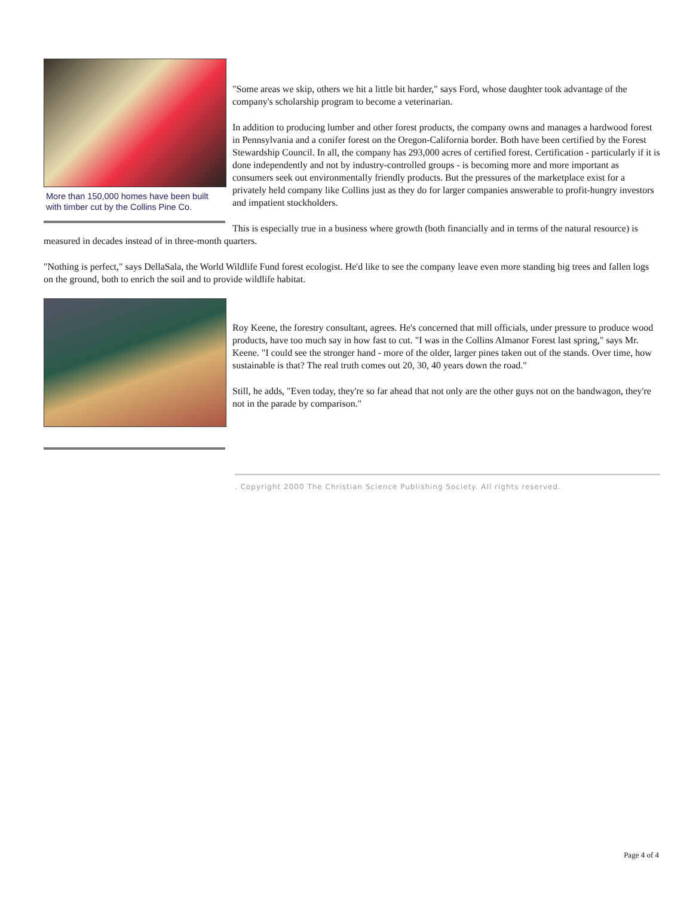More than 150,000 homes have been built with timber cut by the Collins Pine Co.
"Some areas we skip, others we hit a little bit harder," says Ford, whose daughter took advantage of the company's scholarship program to become a veterinarian.
In addition to producing lumber and other forest products, the company owns and manages a hardwood forest in Pennsylvania and a conifer forest on the Oregon-California border. Both have been certified by the Forest Stewardship Council. In all, the company has 293,000 acres of certified forest. Certification - particularly if it is done independently and not by industry-controlled groups - is becoming more and more important as consumers seek out environmentally friendly products. But the pressures of the marketplace exist for a privately held company like Collins just as they do for larger companies answerable to profit-hungry investors and impatient stockholders.
This is especially true in a business where growth (both financially and in terms of the natural resource) is measured in decades instead of in three-month quarters.
"Nothing is perfect," says DellaSala, the World Wildlife Fund forest ecologist. He'd like to see the company leave even more standing big trees and fallen logs on the ground, both to enrich the soil and to provide wildlife habitat.
Roy Keene, the forestry consultant, agrees. He's concerned that mill officials, under pressure to produce wood products, have too much say in how fast to cut. "I was in the Collins Almanor Forest last spring," says Mr. Keene. "I could see the stronger hand - more of the older, larger pines taken out of the stands. Over time, how sustainable is that? The real truth comes out 20, 30, 40 years down the road."
Still, he adds, "Even today, they're so far ahead that not only are the other guys not on the bandwagon, they're not in the parade by comparison."
. Copyright 2000 The Christian Science Publishing Society. All rights reserved.
Page 4 of 4